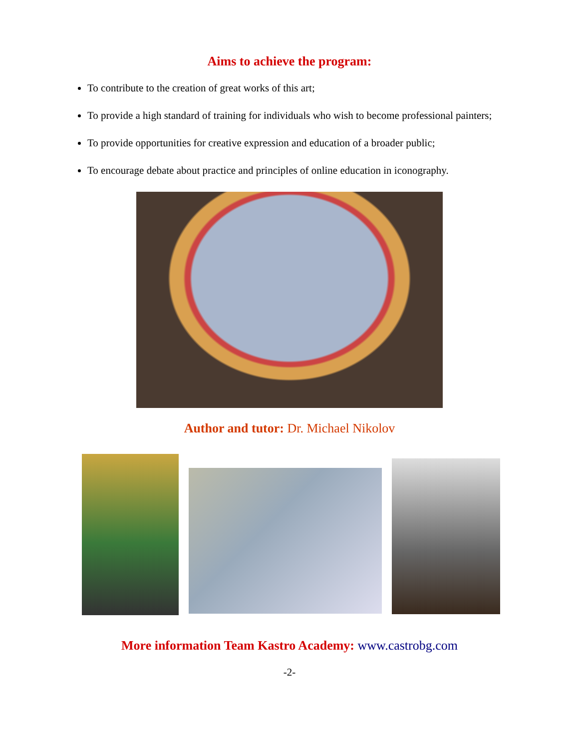Aims to achieve the program:
To contribute to the creation of great works of this art;
To provide a high standard of training for individuals who wish to become professional painters;
To provide opportunities for creative expression and education of a broader public;
To encourage debate about practice and principles of online education in iconography.
Author and tutor: Dr. Michael Nikolov
More information Team Kastro Academy: www.castrobg.com
-2-